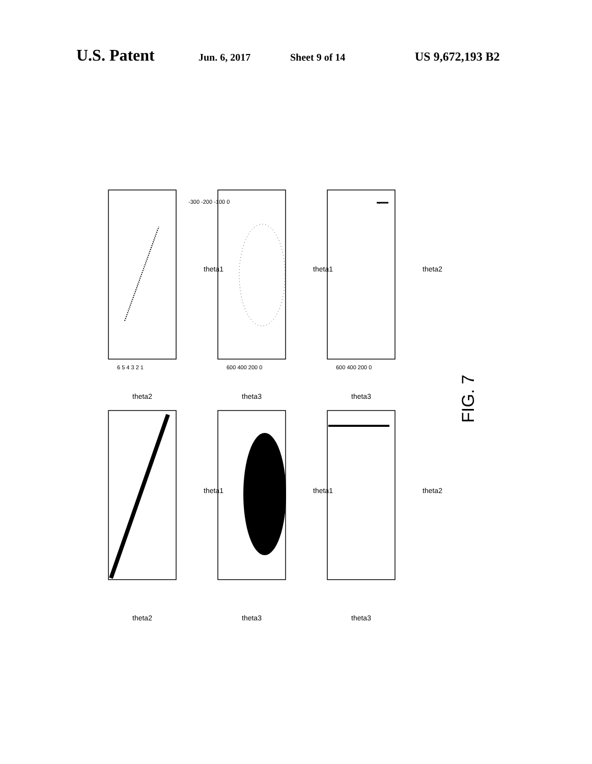U.S. Patent Jun. 6, 2017 Sheet 9 of 14 US 9,672,193 B2
theta1 theta1 theta2
theta1 theta1 theta2
theta2 theta3 theta3
theta2 theta3 theta3
-300 -200 -100 0
6 5 4 3 2 1 600 400 200 0 600 400 200 0
FIG. 7